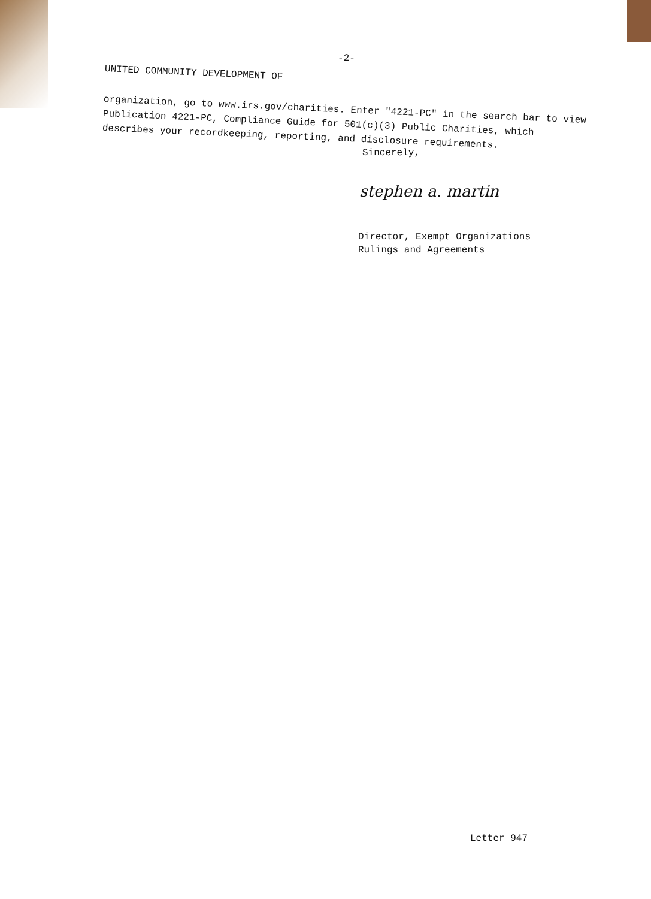-2-
UNITED COMMUNITY DEVELOPMENT OF
organization, go to www.irs.gov/charities. Enter "4221-PC" in the search bar to view Publication 4221-PC, Compliance Guide for 501(c)(3) Public Charities, which describes your recordkeeping, reporting, and disclosure requirements.
Sincerely,
stephen a. martin
Director, Exempt Organizations
Rulings and Agreements
Letter 947